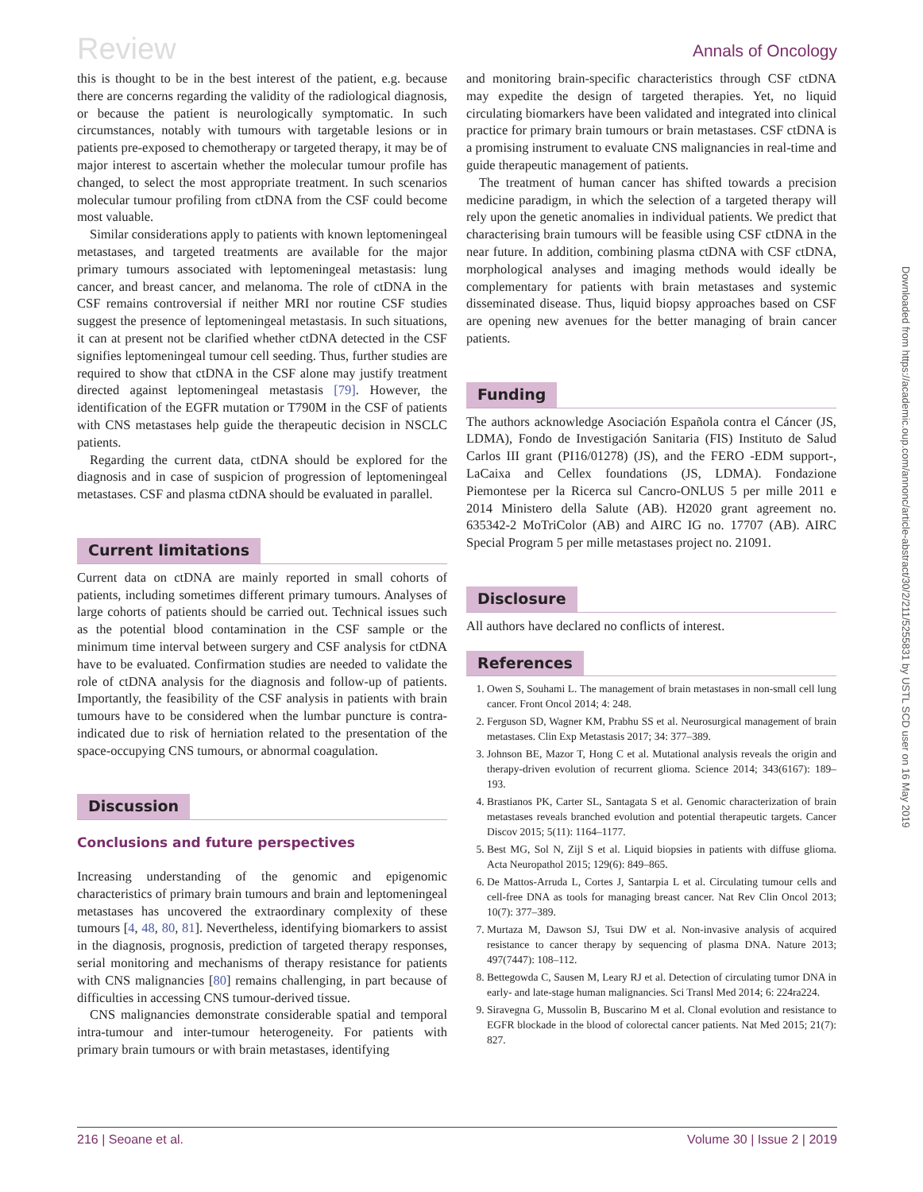Review
Annals of Oncology
this is thought to be in the best interest of the patient, e.g. because there are concerns regarding the validity of the radiological diagnosis, or because the patient is neurologically symptomatic. In such circumstances, notably with tumours with targetable lesions or in patients pre-exposed to chemotherapy or targeted therapy, it may be of major interest to ascertain whether the molecular tumour profile has changed, to select the most appropriate treatment. In such scenarios molecular tumour profiling from ctDNA from the CSF could become most valuable.
Similar considerations apply to patients with known leptomeningeal metastases, and targeted treatments are available for the major primary tumours associated with leptomeningeal metastasis: lung cancer, and breast cancer, and melanoma. The role of ctDNA in the CSF remains controversial if neither MRI nor routine CSF studies suggest the presence of leptomeningeal metastasis. In such situations, it can at present not be clarified whether ctDNA detected in the CSF signifies leptomeningeal tumour cell seeding. Thus, further studies are required to show that ctDNA in the CSF alone may justify treatment directed against leptomeningeal metastasis [79]. However, the identification of the EGFR mutation or T790M in the CSF of patients with CNS metastases help guide the therapeutic decision in NSCLC patients.
Regarding the current data, ctDNA should be explored for the diagnosis and in case of suspicion of progression of leptomeningeal metastases. CSF and plasma ctDNA should be evaluated in parallel.
Current limitations
Current data on ctDNA are mainly reported in small cohorts of patients, including sometimes different primary tumours. Analyses of large cohorts of patients should be carried out. Technical issues such as the potential blood contamination in the CSF sample or the minimum time interval between surgery and CSF analysis for ctDNA have to be evaluated. Confirmation studies are needed to validate the role of ctDNA analysis for the diagnosis and follow-up of patients. Importantly, the feasibility of the CSF analysis in patients with brain tumours have to be considered when the lumbar puncture is contra-indicated due to risk of herniation related to the presentation of the space-occupying CNS tumours, or abnormal coagulation.
Discussion
Conclusions and future perspectives
Increasing understanding of the genomic and epigenomic characteristics of primary brain tumours and brain and leptomeningeal metastases has uncovered the extraordinary complexity of these tumours [4, 48, 80, 81]. Nevertheless, identifying biomarkers to assist in the diagnosis, prognosis, prediction of targeted therapy responses, serial monitoring and mechanisms of therapy resistance for patients with CNS malignancies [80] remains challenging, in part because of difficulties in accessing CNS tumour-derived tissue.
CNS malignancies demonstrate considerable spatial and temporal intra-tumour and inter-tumour heterogeneity. For patients with primary brain tumours or with brain metastases, identifying
and monitoring brain-specific characteristics through CSF ctDNA may expedite the design of targeted therapies. Yet, no liquid circulating biomarkers have been validated and integrated into clinical practice for primary brain tumours or brain metastases. CSF ctDNA is a promising instrument to evaluate CNS malignancies in real-time and guide therapeutic management of patients.
The treatment of human cancer has shifted towards a precision medicine paradigm, in which the selection of a targeted therapy will rely upon the genetic anomalies in individual patients. We predict that characterising brain tumours will be feasible using CSF ctDNA in the near future. In addition, combining plasma ctDNA with CSF ctDNA, morphological analyses and imaging methods would ideally be complementary for patients with brain metastases and systemic disseminated disease. Thus, liquid biopsy approaches based on CSF are opening new avenues for the better managing of brain cancer patients.
Funding
The authors acknowledge Asociación Española contra el Cáncer (JS, LDMA), Fondo de Investigación Sanitaria (FIS) Instituto de Salud Carlos III grant (PI16/01278) (JS), and the FERO -EDM support-, LaCaixa and Cellex foundations (JS, LDMA). Fondazione Piemontese per la Ricerca sul Cancro-ONLUS 5 per mille 2011 e 2014 Ministero della Salute (AB). H2020 grant agreement no. 635342-2 MoTriColor (AB) and AIRC IG no. 17707 (AB). AIRC Special Program 5 per mille metastases project no. 21091.
Disclosure
All authors have declared no conflicts of interest.
References
1. Owen S, Souhami L. The management of brain metastases in non-small cell lung cancer. Front Oncol 2014; 4: 248.
2. Ferguson SD, Wagner KM, Prabhu SS et al. Neurosurgical management of brain metastases. Clin Exp Metastasis 2017; 34: 377–389.
3. Johnson BE, Mazor T, Hong C et al. Mutational analysis reveals the origin and therapy-driven evolution of recurrent glioma. Science 2014; 343(6167): 189–193.
4. Brastianos PK, Carter SL, Santagata S et al. Genomic characterization of brain metastases reveals branched evolution and potential therapeutic targets. Cancer Discov 2015; 5(11): 1164–1177.
5. Best MG, Sol N, Zijl S et al. Liquid biopsies in patients with diffuse glioma. Acta Neuropathol 2015; 129(6): 849–865.
6. De Mattos-Arruda L, Cortes J, Santarpia L et al. Circulating tumour cells and cell-free DNA as tools for managing breast cancer. Nat Rev Clin Oncol 2013; 10(7): 377–389.
7. Murtaza M, Dawson SJ, Tsui DW et al. Non-invasive analysis of acquired resistance to cancer therapy by sequencing of plasma DNA. Nature 2013; 497(7447): 108–112.
8. Bettegowda C, Sausen M, Leary RJ et al. Detection of circulating tumor DNA in early- and late-stage human malignancies. Sci Transl Med 2014; 6: 224ra224.
9. Siravegna G, Mussolin B, Buscarino M et al. Clonal evolution and resistance to EGFR blockade in the blood of colorectal cancer patients. Nat Med 2015; 21(7): 827.
Downloaded from https://academic.oup.com/annonc/article-abstract/30/2/211/5255831 by USTL SCD user on 16 May 2019
216 | Seoane et al. Volume 30 | Issue 2 | 2019